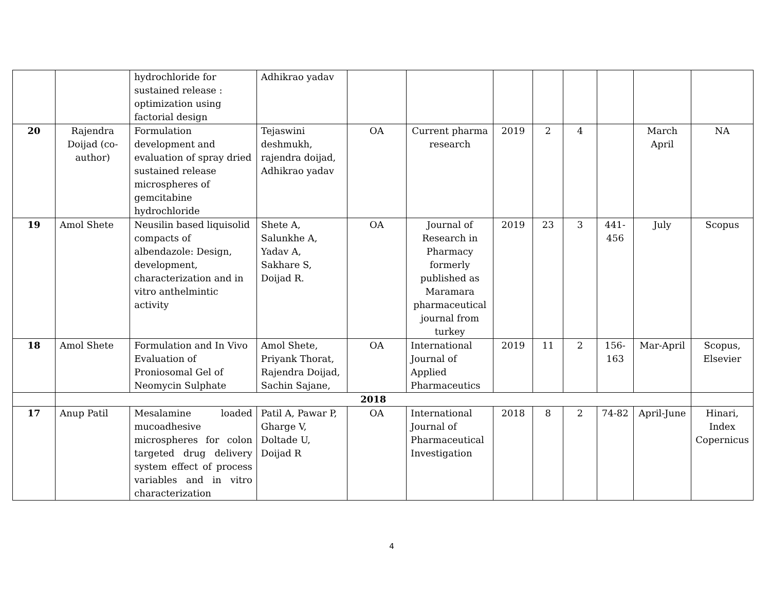| | | hydrochloride for sustained release : optimization using factorial design | Adhikrao yadav | | | | | | | | |
| 20 | Rajendra Doijad (co-author) | Formulation development and evaluation of spray dried sustained release microspheres of gemcitabine hydrochloride | Tejaswini deshmukh, rajendra doijad, Adhikrao yadav | OA | Current pharma research | 2019 | 2 | 4 | | March April | NA |
| 19 | Amol Shete | Neusilin based liquisolid compacts of albendazole: Design, development, characterization and in vitro anthelmintic activity | Shete A, Salunkhe A, Yadav A, Sakhare S, Doijad R. | OA | Journal of Research in Pharmacy formerly published as Maramara pharmaceutical journal from turkey | 2019 | 23 | 3 | 441-456 | July | Scopus |
| 18 | Amol Shete | Formulation and In Vivo Evaluation of Proniosomal Gel of Neomycin Sulphate | Amol Shete, Priyank Thorat, Rajendra Doijad, Sachin Sajane, | OA | International Journal of Applied Pharmaceutics | 2019 | 11 | 2 | 156-163 | Mar-April | Scopus, Elsevier |
| | 2018 | | | | | | | | | | |
| 17 | Anup Patil | Mesalamine loaded mucoadhesive microspheres for colon targeted drug delivery system effect of process variables and in vitro characterization | Patil A, Pawar P, Gharge V, Doltade U, Doijad R | OA | International Journal of Pharmaceutical Investigation | 2018 | 8 | 2 | 74-82 | April-June | Hinari, Index Copernicus |
4